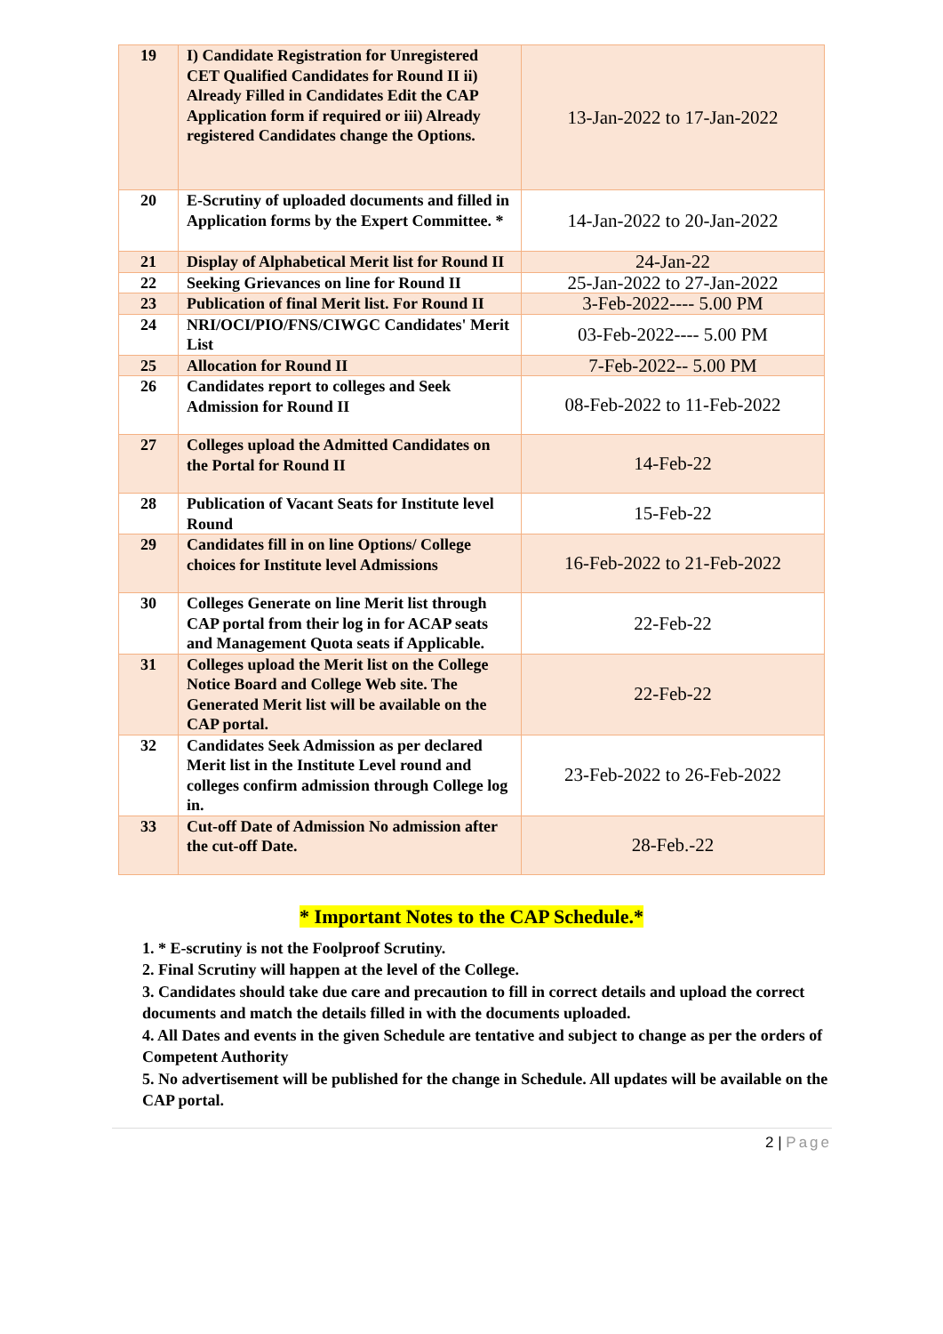| 19 | I) Candidate Registration for Unregistered CET Qualified Candidates for Round II ii) Already Filled in Candidates Edit the CAP Application form if required or iii) Already registered Candidates change the Options. | 13-Jan-2022 to 17-Jan-2022 |
| 20 | E-Scrutiny of uploaded documents and filled in Application forms by the Expert Committee. * | 14-Jan-2022 to 20-Jan-2022 |
| 21 | Display of Alphabetical Merit list for Round II | 24-Jan-22 |
| 22 | Seeking Grievances on line for Round II | 25-Jan-2022 to 27-Jan-2022 |
| 23 | Publication of final Merit list. For Round II | 3-Feb-2022---- 5.00 PM |
| 24 | NRI/OCI/PIO/FNS/CIWGC Candidates' Merit List | 03-Feb-2022---- 5.00 PM |
| 25 | Allocation for Round II | 7-Feb-2022-- 5.00 PM |
| 26 | Candidates report to colleges and Seek Admission for Round II | 08-Feb-2022 to 11-Feb-2022 |
| 27 | Colleges upload the Admitted Candidates on the Portal for Round II | 14-Feb-22 |
| 28 | Publication of Vacant Seats for Institute level Round | 15-Feb-22 |
| 29 | Candidates fill in on line Options/ College choices for Institute level Admissions | 16-Feb-2022 to 21-Feb-2022 |
| 30 | Colleges Generate on line Merit list through CAP portal from their log in for ACAP seats and Management Quota seats if Applicable. | 22-Feb-22 |
| 31 | Colleges upload the Merit list on the College Notice Board and College Web site. The Generated Merit list will be available on the CAP portal. | 22-Feb-22 |
| 32 | Candidates Seek Admission as per declared Merit list in the Institute Level round and colleges confirm admission through College log in. | 23-Feb-2022 to 26-Feb-2022 |
| 33 | Cut-off Date of Admission No admission after the cut-off Date. | 28-Feb.-22 |
* Important Notes to the CAP Schedule.*
1. * E-scrutiny is not the Foolproof Scrutiny.
2. Final Scrutiny will happen at the level of the College.
3. Candidates should take due care and precaution to fill in correct details and upload the correct documents and match the details filled in with the documents uploaded.
4. All Dates and events in the given Schedule are tentative and subject to change as per the orders of Competent Authority
5. No advertisement will be published for the change in Schedule. All updates will be available on the CAP portal.
2 | Page